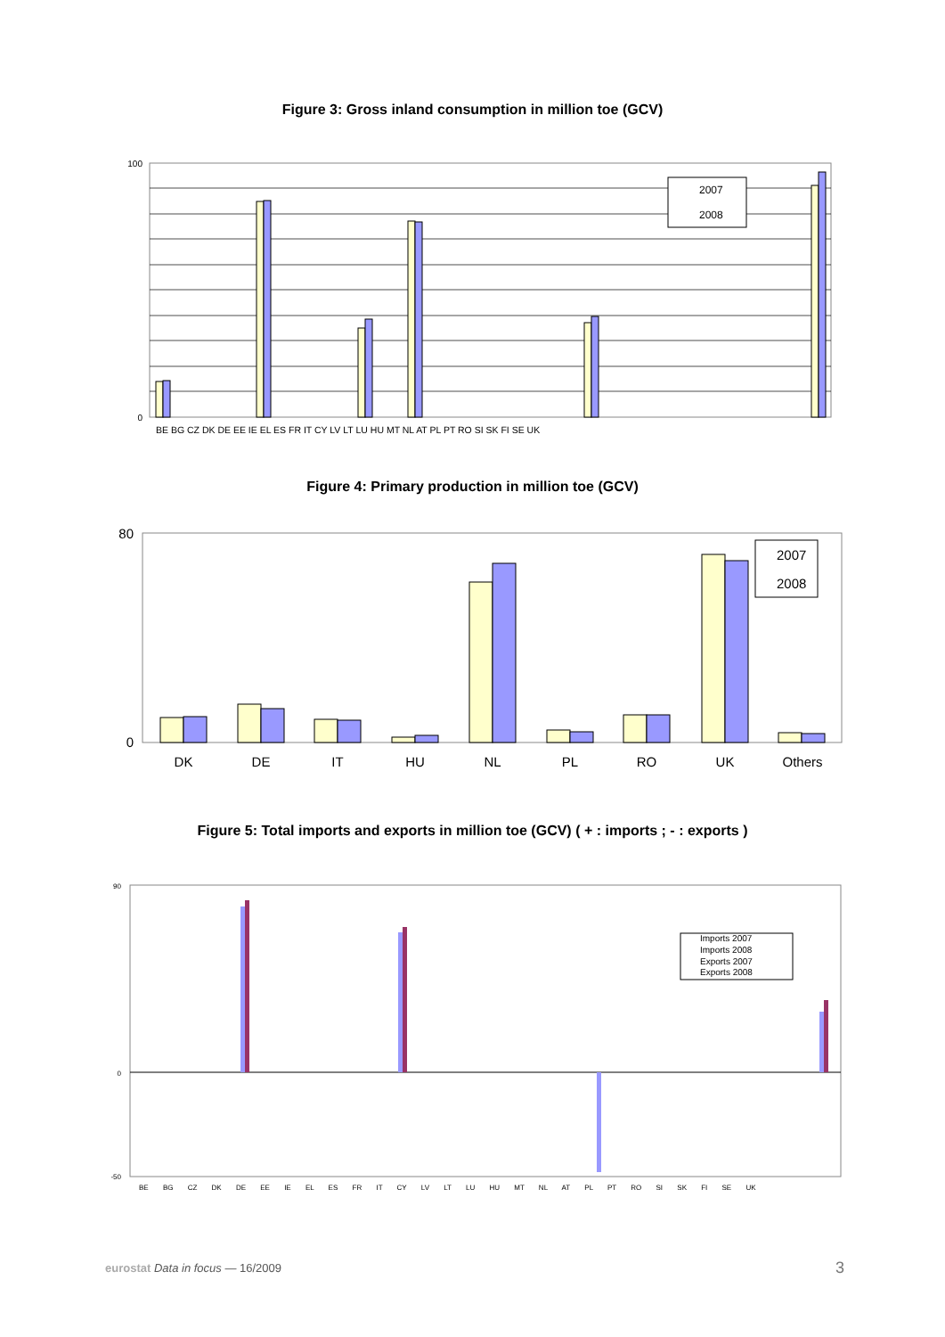Figure 3: Gross inland consumption in million toe (GCV)
2007
2008
100
0
BE BG CZ DK DE EE IE EL ES FR IT CY LV LT LU HU MT NL AT PL PT RO SI SK FI SE UK
Figure 4: Primary production in million toe (GCV)
2007
2008
80
0
DK
DE
IT
HU
NL
PL
RO
UK
Others
Figure 5: Total imports and exports in million toe (GCV) ( + : imports ; - : exports )
Imports 2007
Imports 2008
Exports 2007
Exports 2008
90
0
-50
BE BG CZ DK DE EE IE EL ES FR IT CY LV LT LU HU MT NL AT PL PT RO SI SK FI SE UK
eurostat Data in focus — 16/2009
3